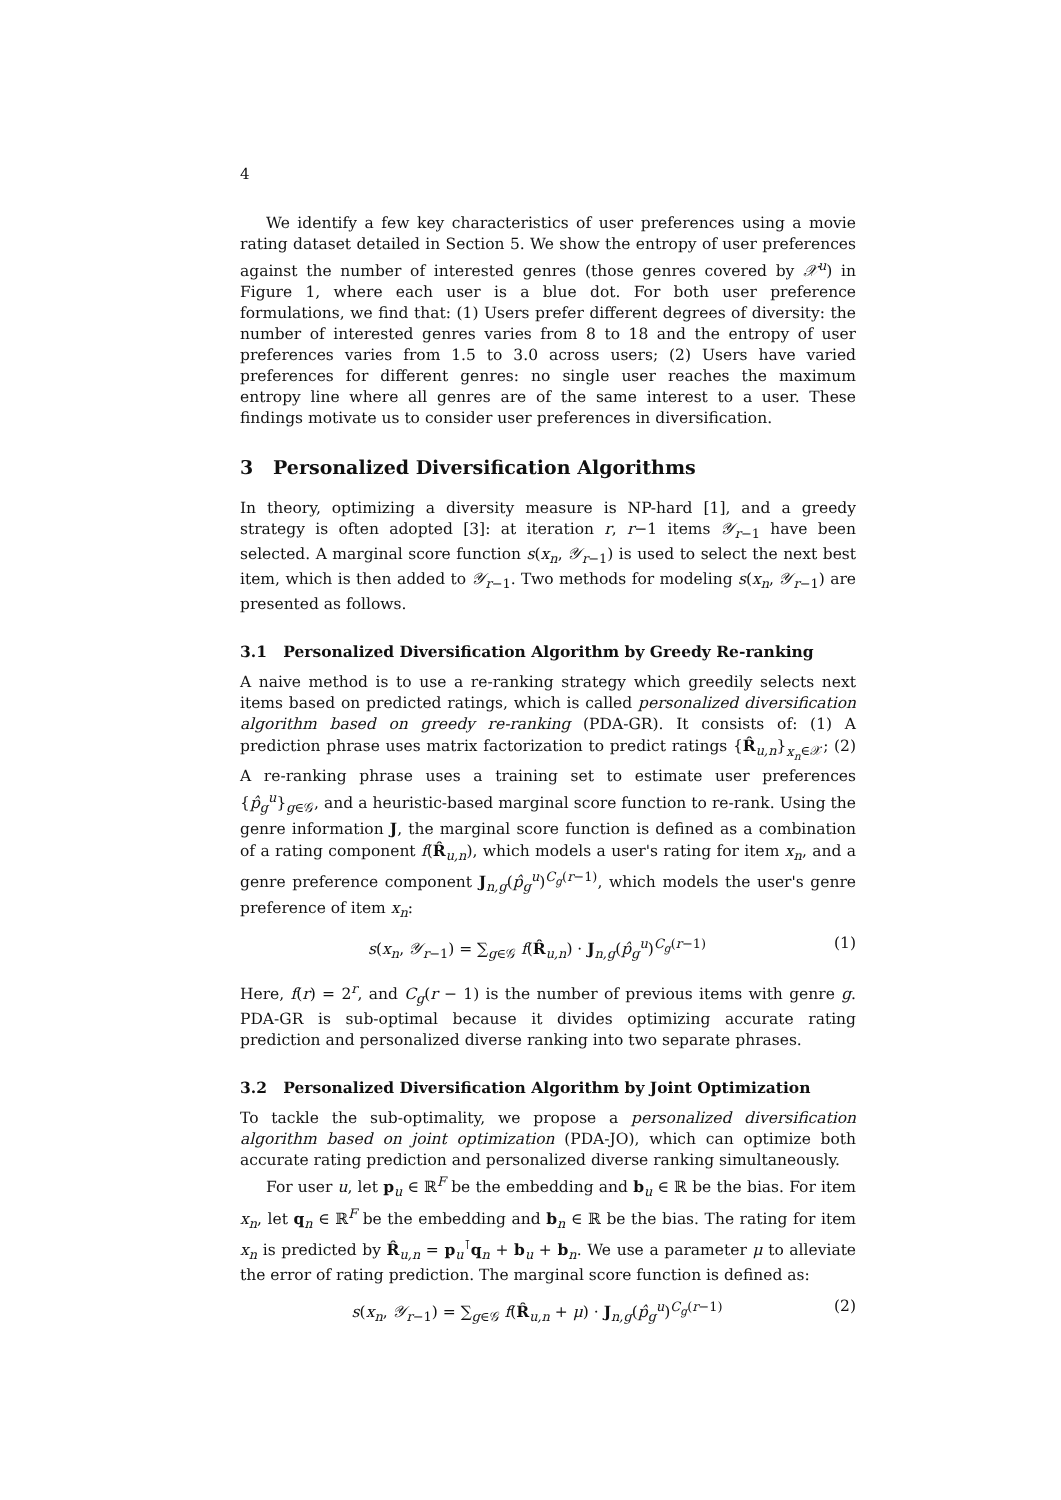4
We identify a few key characteristics of user preferences using a movie rating dataset detailed in Section 5. We show the entropy of user preferences against the number of interested genres (those genres covered by 𝒳<sup>u</sup>) in Figure 1, where each user is a blue dot. For both user preference formulations, we find that: (1) Users prefer different degrees of diversity: the number of interested genres varies from 8 to 18 and the entropy of user preferences varies from 1.5 to 3.0 across users; (2) Users have varied preferences for different genres: no single user reaches the maximum entropy line where all genres are of the same interest to a user. These findings motivate us to consider user preferences in diversification.
3 Personalized Diversification Algorithms
In theory, optimizing a diversity measure is NP-hard [1], and a greedy strategy is often adopted [3]: at iteration r, r−1 items 𝒴<sub>r−1</sub> have been selected. A marginal score function s(x<sub>n</sub>, 𝒴<sub>r−1</sub>) is used to select the next best item, which is then added to 𝒴<sub>r−1</sub>. Two methods for modeling s(x<sub>n</sub>, 𝒴<sub>r−1</sub>) are presented as follows.
3.1 Personalized Diversification Algorithm by Greedy Re-ranking
A naive method is to use a re-ranking strategy which greedily selects next items based on predicted ratings, which is called personalized diversification algorithm based on greedy re-ranking (PDA-GR). It consists of: (1) A prediction phrase uses matrix factorization to predict ratings {R̂<sub>u,n</sub>}<sub>x<sub>n</sub>∈𝒳</sub>; (2) A re-ranking phrase uses a training set to estimate user preferences {p̂<sub>g</sub><sup>u</sup>}<sub>g∈𝒢</sub>, and a heuristic-based marginal score function to re-rank. Using the genre information J, the marginal score function is defined as a combination of a rating component f(R̂<sub>u,n</sub>), which models a user's rating for item x<sub>n</sub>, and a genre preference component J<sub>n,g</sub>(p̂<sub>g</sub><sup>u</sup>)<sup>C<sub>g</sub>(r−1)</sup>, which models the user's genre preference of item x<sub>n</sub>:
s(x<sub>n</sub>, 𝒴<sub>r−1</sub>) = ∑<sub>g∈𝒢</sub> f(R̂<sub>u,n</sub>) · J<sub>n,g</sub>(p̂<sub>g</sub><sup>u</sup>)<sup>C<sub>g</sub>(r−1)</sup> (1)
Here, f(r) = 2<sup>r</sup>, and C<sub>g</sub>(r − 1) is the number of previous items with genre g. PDA-GR is sub-optimal because it divides optimizing accurate rating prediction and personalized diverse ranking into two separate phrases.
3.2 Personalized Diversification Algorithm by Joint Optimization
To tackle the sub-optimality, we propose a personalized diversification algorithm based on joint optimization (PDA-JO), which can optimize both accurate rating prediction and personalized diverse ranking simultaneously.
For user u, let p<sub>u</sub> ∈ ℝ<sup>F</sup> be the embedding and b<sub>u</sub> ∈ ℝ be the bias. For item x<sub>n</sub>, let q<sub>n</sub> ∈ ℝ<sup>F</sup> be the embedding and b<sub>n</sub> ∈ ℝ be the bias. The rating for item x<sub>n</sub> is predicted by R̂<sub>u,n</sub> = p<sub>u</sub><sup>⊺</sup>q<sub>n</sub> + b<sub>u</sub> + b<sub>n</sub>. We use a parameter μ to alleviate the error of rating prediction. The marginal score function is defined as:
s(x<sub>n</sub>, 𝒴<sub>r−1</sub>) = ∑<sub>g∈𝒢</sub> f(R̂<sub>u,n</sub> + μ) · J<sub>n,g</sub>(p̂<sub>g</sub><sup>u</sup>)<sup>C<sub>g</sub>(r−1)</sup> (2)